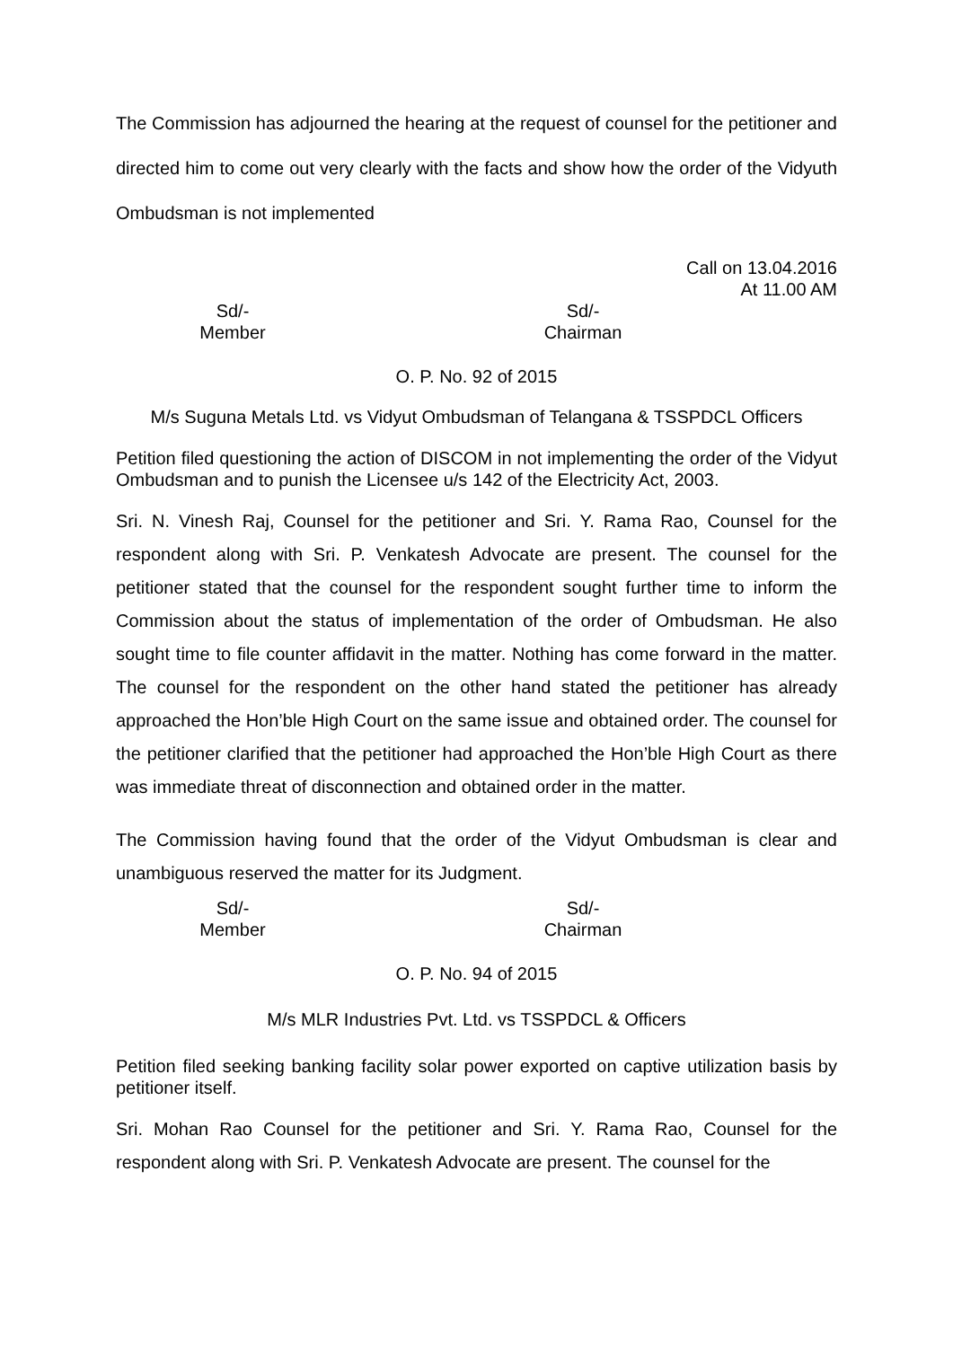The Commission has adjourned the hearing at the request of counsel for the petitioner and directed him to come out very clearly with the facts and show how the order of the Vidyuth Ombudsman is not implemented
Call on 13.04.2016
At 11.00 AM
Sd/-
Member
Sd/-
Chairman
O. P. No. 92 of 2015
M/s Suguna Metals Ltd. vs Vidyut Ombudsman of Telangana & TSSPDCL Officers
Petition filed questioning the action of DISCOM in not implementing the order of the Vidyut Ombudsman and to punish the Licensee u/s 142 of the Electricity Act, 2003.
Sri. N. Vinesh Raj, Counsel for the petitioner and Sri. Y. Rama Rao, Counsel for the respondent along with Sri. P. Venkatesh Advocate are present. The counsel for the petitioner stated that the counsel for the respondent sought further time to inform the Commission about the status of implementation of the order of Ombudsman. He also sought time to file counter affidavit in the matter. Nothing has come forward in the matter. The counsel for the respondent on the other hand stated the petitioner has already approached the Hon’ble High Court on the same issue and obtained order. The counsel for the petitioner clarified that the petitioner had approached the Hon’ble High Court as there was immediate threat of disconnection and obtained order in the matter.
The Commission having found that the order of the Vidyut Ombudsman is clear and unambiguous reserved the matter for its Judgment.
Sd/-
Member
Sd/-
Chairman
O. P. No. 94 of 2015
M/s MLR Industries Pvt. Ltd. vs TSSPDCL & Officers
Petition filed seeking banking facility solar power exported on captive utilization basis by petitioner itself.
Sri. Mohan Rao Counsel for the petitioner and Sri. Y. Rama Rao, Counsel for the respondent along with Sri. P. Venkatesh Advocate are present. The counsel for the